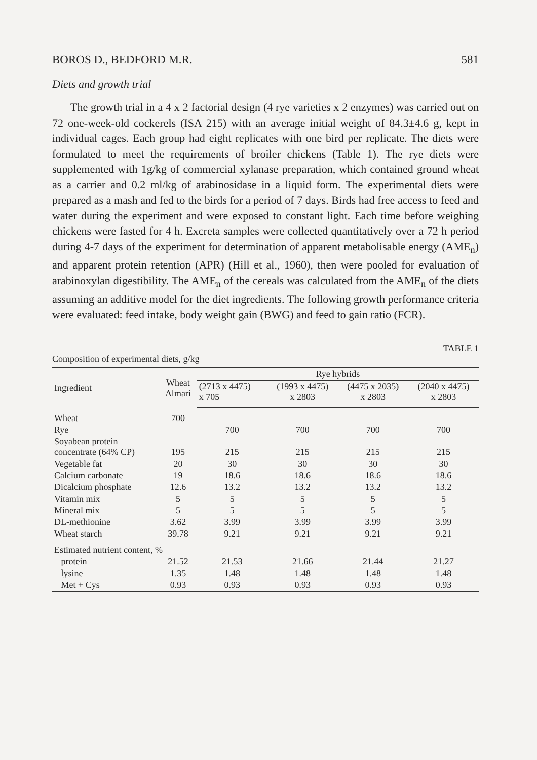BOROS D., BEDFORD M.R. 581
Diets and growth trial
The growth trial in a 4 x 2 factorial design (4 rye varieties x 2 enzymes) was carried out on 72 one-week-old cockerels (ISA 215) with an average initial weight of 84.3±4.6 g, kept in individual cages. Each group had eight replicates with one bird per replicate. The diets were formulated to meet the requirements of broiler chickens (Table 1). The rye diets were supplemented with 1g/kg of commercial xylanase preparation, which contained ground wheat as a carrier and 0.2 ml/kg of arabinosidase in a liquid form. The experimental diets were prepared as a mash and fed to the birds for a period of 7 days. Birds had free access to feed and water during the experiment and were exposed to constant light. Each time before weighing chickens were fasted for 4 h. Excreta samples were collected quantitatively over a 72 h period during 4-7 days of the experiment for determination of apparent metabolisable energy (AME<sub>n</sub>) and apparent protein retention (APR) (Hill et al., 1960), then were pooled for evaluation of arabinoxylan digestibility. The AME<sub>n</sub> of the cereals was calculated from the AME<sub>n</sub> of the diets assuming an additive model for the diet ingredients. The following growth performance criteria were evaluated: feed intake, body weight gain (BWG) and feed to gain ratio (FCR).
Composition of experimental diets, g/kg TABLE 1
| Ingredient | Wheat Almari | Rye hybrids | | | |
| --- | --- | --- | --- | --- | --- |
| | | (2713 x 4475) x 705 | (1993 x 4475) x 2803 | (4475 x 2035) x 2803 | (2040 x 4475) x 2803 |
| Wheat | 700 | | | | |
| Rye | | 700 | 700 | 700 | 700 |
| Soyabean protein concentrate (64% CP) | 195 | 215 | 215 | 215 | 215 |
| Vegetable fat | 20 | 30 | 30 | 30 | 30 |
| Calcium carbonate | 19 | 18.6 | 18.6 | 18.6 | 18.6 |
| Dicalcium phosphate | 12.6 | 13.2 | 13.2 | 13.2 | 13.2 |
| Vitamin mix | 5 | 5 | 5 | 5 | 5 |
| Mineral mix | 5 | 5 | 5 | 5 | 5 |
| DL-methionine | 3.62 | 3.99 | 3.99 | 3.99 | 3.99 |
| Wheat starch | 39.78 | 9.21 | 9.21 | 9.21 | 9.21 |
| Estimated nutrient content, % | | | | | |
| protein | 21.52 | 21.53 | 21.66 | 21.44 | 21.27 |
| lysine | 1.35 | 1.48 | 1.48 | 1.48 | 1.48 |
| Met + Cys | 0.93 | 0.93 | 0.93 | 0.93 | 0.93 |